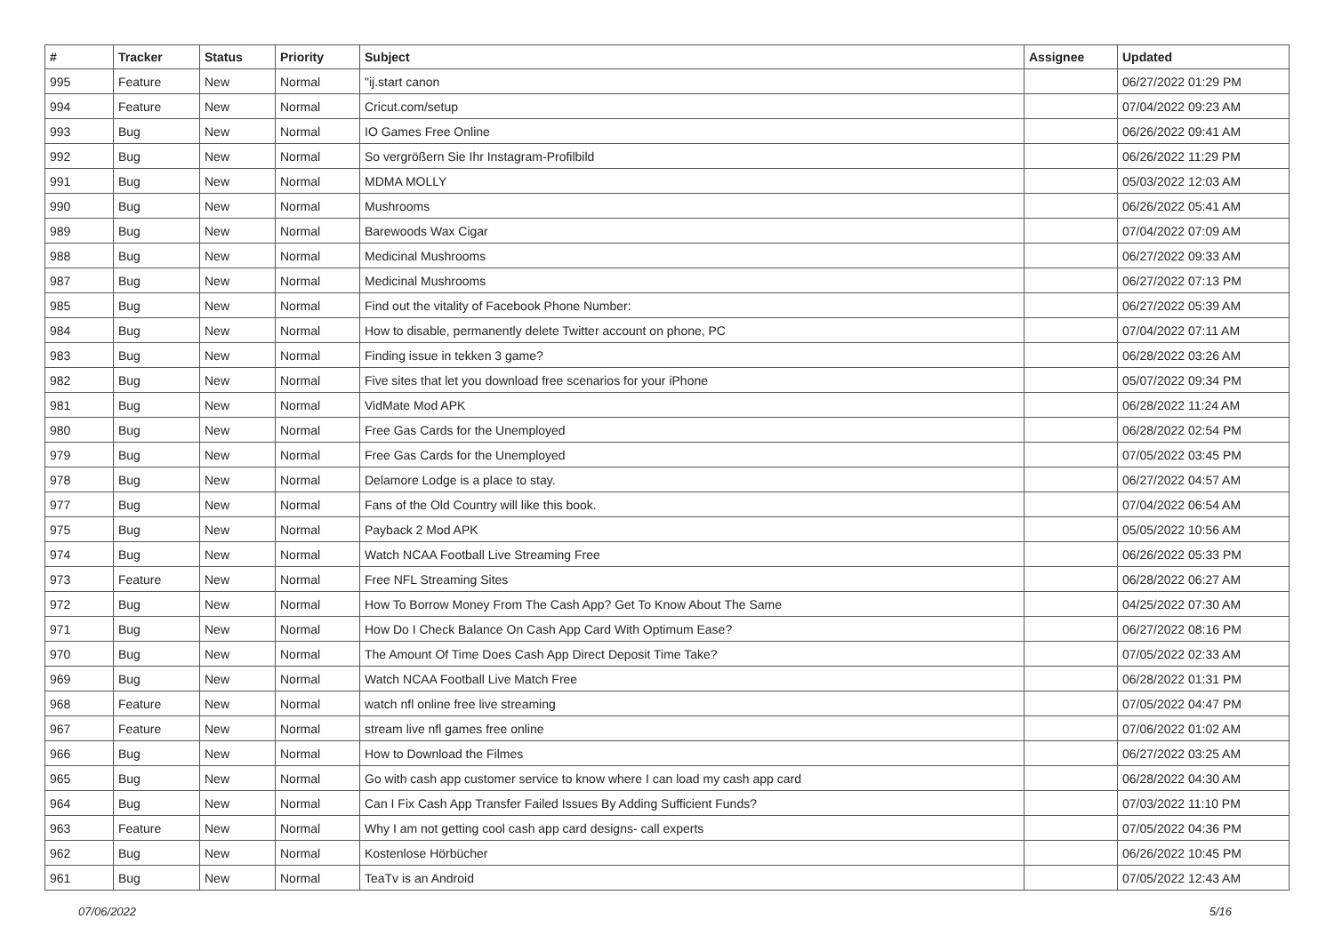| # | Tracker | Status | Priority | Subject | Assignee | Updated |
| --- | --- | --- | --- | --- | --- | --- |
| 995 | Feature | New | Normal | "ij.start canon | | 06/27/2022 01:29 PM |
| 994 | Feature | New | Normal | Cricut.com/setup | | 07/04/2022 09:23 AM |
| 993 | Bug | New | Normal | IO Games Free Online | | 06/26/2022 09:41 AM |
| 992 | Bug | New | Normal | So vergrößern Sie Ihr Instagram-Profilbild | | 06/26/2022 11:29 PM |
| 991 | Bug | New | Normal | MDMA MOLLY | | 05/03/2022 12:03 AM |
| 990 | Bug | New | Normal | Mushrooms | | 06/26/2022 05:41 AM |
| 989 | Bug | New | Normal | Barewoods Wax Cigar | | 07/04/2022 07:09 AM |
| 988 | Bug | New | Normal | Medicinal Mushrooms | | 06/27/2022 09:33 AM |
| 987 | Bug | New | Normal | Medicinal Mushrooms | | 06/27/2022 07:13 PM |
| 985 | Bug | New | Normal | Find out the vitality of Facebook Phone Number: | | 06/27/2022 05:39 AM |
| 984 | Bug | New | Normal | How to disable, permanently delete Twitter account on phone, PC | | 07/04/2022 07:11 AM |
| 983 | Bug | New | Normal | Finding issue in tekken 3 game? | | 06/28/2022 03:26 AM |
| 982 | Bug | New | Normal | Five sites that let you download free scenarios for your iPhone | | 05/07/2022 09:34 PM |
| 981 | Bug | New | Normal | VidMate Mod APK | | 06/28/2022 11:24 AM |
| 980 | Bug | New | Normal | Free Gas Cards for the Unemployed | | 06/28/2022 02:54 PM |
| 979 | Bug | New | Normal | Free Gas Cards for the Unemployed | | 07/05/2022 03:45 PM |
| 978 | Bug | New | Normal | Delamore Lodge is a place to stay. | | 06/27/2022 04:57 AM |
| 977 | Bug | New | Normal | Fans of the Old Country will like this book. | | 07/04/2022 06:54 AM |
| 975 | Bug | New | Normal | Payback 2 Mod APK | | 05/05/2022 10:56 AM |
| 974 | Bug | New | Normal | Watch NCAA Football Live Streaming Free | | 06/26/2022 05:33 PM |
| 973 | Feature | New | Normal | Free NFL Streaming Sites | | 06/28/2022 06:27 AM |
| 972 | Bug | New | Normal | How To Borrow Money From The Cash App? Get To Know About The Same | | 04/25/2022 07:30 AM |
| 971 | Bug | New | Normal | How Do I Check Balance On Cash App Card With Optimum Ease? | | 06/27/2022 08:16 PM |
| 970 | Bug | New | Normal | The Amount Of Time Does Cash App Direct Deposit Time Take? | | 07/05/2022 02:33 AM |
| 969 | Bug | New | Normal | Watch NCAA Football Live Match Free | | 06/28/2022 01:31 PM |
| 968 | Feature | New | Normal | watch nfl online free live streaming | | 07/05/2022 04:47 PM |
| 967 | Feature | New | Normal | stream live nfl games free online | | 07/06/2022 01:02 AM |
| 966 | Bug | New | Normal | How to Download the Filmes | | 06/27/2022 03:25 AM |
| 965 | Bug | New | Normal | Go with cash app customer service to know where I can load my cash app card | | 06/28/2022 04:30 AM |
| 964 | Bug | New | Normal | Can I Fix Cash App Transfer Failed Issues By Adding Sufficient Funds? | | 07/03/2022 11:10 PM |
| 963 | Feature | New | Normal | Why I am not getting cool cash app card designs- call experts | | 07/05/2022 04:36 PM |
| 962 | Bug | New | Normal | Kostenlose Hörbücher | | 06/26/2022 10:45 PM |
| 961 | Bug | New | Normal | TeaTv is an Android | | 07/05/2022 12:43 AM |
07/06/2022 5/16